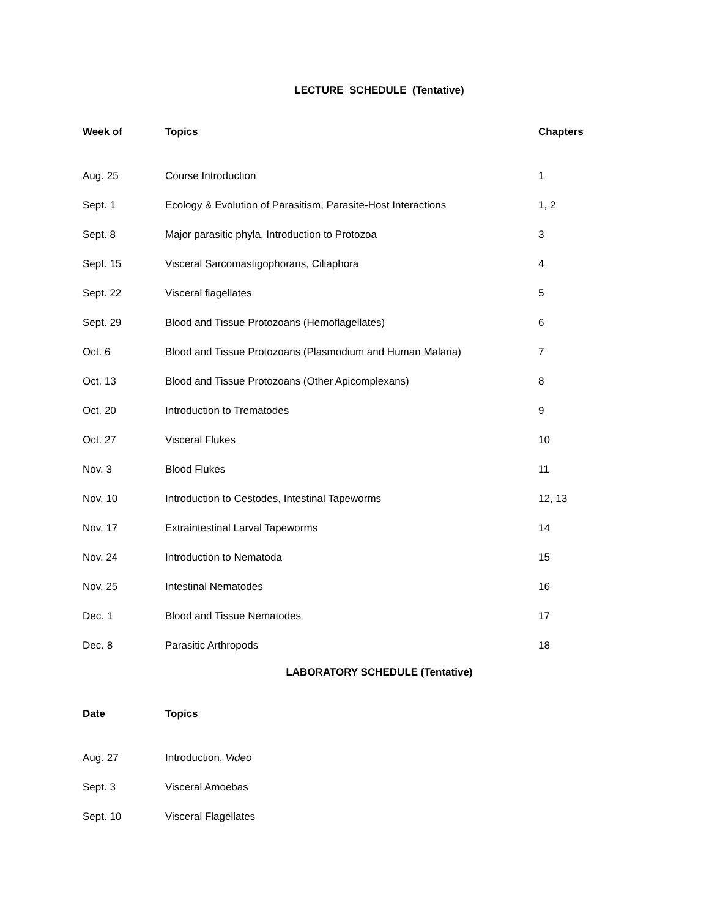LECTURE SCHEDULE (Tentative)
| Week of | Topics | Chapters |
| --- | --- | --- |
| Aug. 25 | Course Introduction | 1 |
| Sept. 1 | Ecology & Evolution of Parasitism, Parasite-Host Interactions | 1, 2 |
| Sept. 8 | Major parasitic phyla, Introduction to Protozoa | 3 |
| Sept. 15 | Visceral Sarcomastigophorans, Ciliaphora | 4 |
| Sept. 22 | Visceral flagellates | 5 |
| Sept. 29 | Blood and Tissue Protozoans (Hemoflagellates) | 6 |
| Oct. 6 | Blood and Tissue Protozoans (Plasmodium and Human Malaria) | 7 |
| Oct. 13 | Blood and Tissue Protozoans (Other Apicomplexans) | 8 |
| Oct. 20 | Introduction to Trematodes | 9 |
| Oct. 27 | Visceral Flukes | 10 |
| Nov. 3 | Blood Flukes | 11 |
| Nov. 10 | Introduction to Cestodes, Intestinal Tapeworms | 12, 13 |
| Nov. 17 | Extraintestinal Larval Tapeworms | 14 |
| Nov. 24 | Introduction to Nematoda | 15 |
| Nov. 25 | Intestinal Nematodes | 16 |
| Dec. 1 | Blood and Tissue Nematodes | 17 |
| Dec. 8 | Parasitic Arthropods | 18 |
LABORATORY SCHEDULE (Tentative)
| Date | Topics | |
| --- | --- | --- |
| Aug. 27 | Introduction, Video | |
| Sept. 3 | Visceral Amoebas | |
| Sept. 10 | Visceral Flagellates | |